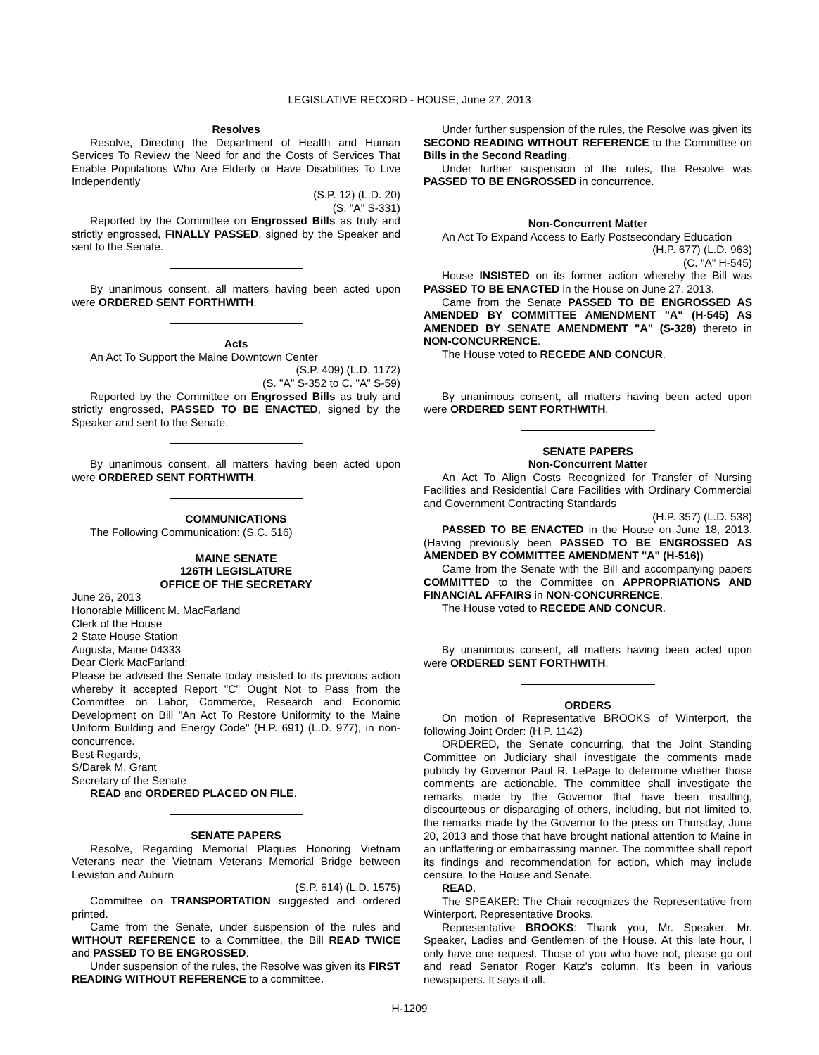LEGISLATIVE RECORD - HOUSE, June 27, 2013
Resolves
Resolve, Directing the Department of Health and Human Services To Review the Need for and the Costs of Services That Enable Populations Who Are Elderly or Have Disabilities To Live Independently
(S.P. 12) (L.D. 20)
(S. "A" S-331)
Reported by the Committee on Engrossed Bills as truly and strictly engrossed, FINALLY PASSED, signed by the Speaker and sent to the Senate.
By unanimous consent, all matters having been acted upon were ORDERED SENT FORTHWITH.
Acts
An Act To Support the Maine Downtown Center
(S.P. 409) (L.D. 1172)
(S. "A" S-352 to C. "A" S-59)
Reported by the Committee on Engrossed Bills as truly and strictly engrossed, PASSED TO BE ENACTED, signed by the Speaker and sent to the Senate.
By unanimous consent, all matters having been acted upon were ORDERED SENT FORTHWITH.
COMMUNICATIONS
The Following Communication: (S.C. 516)
MAINE SENATE
126TH LEGISLATURE
OFFICE OF THE SECRETARY
June 26, 2013
Honorable Millicent M. MacFarland
Clerk of the House
2 State House Station
Augusta, Maine 04333
Dear Clerk MacFarland:
Please be advised the Senate today insisted to its previous action whereby it accepted Report "C" Ought Not to Pass from the Committee on Labor, Commerce, Research and Economic Development on Bill "An Act To Restore Uniformity to the Maine Uniform Building and Energy Code" (H.P. 691) (L.D. 977), in non-concurrence.
Best Regards,
S/Darek M. Grant
Secretary of the Senate
READ and ORDERED PLACED ON FILE.
SENATE PAPERS
Resolve, Regarding Memorial Plaques Honoring Vietnam Veterans near the Vietnam Veterans Memorial Bridge between Lewiston and Auburn
(S.P. 614) (L.D. 1575)
Committee on TRANSPORTATION suggested and ordered printed.
Came from the Senate, under suspension of the rules and WITHOUT REFERENCE to a Committee, the Bill READ TWICE and PASSED TO BE ENGROSSED.
Under suspension of the rules, the Resolve was given its FIRST READING WITHOUT REFERENCE to a committee.
Under further suspension of the rules, the Resolve was given its SECOND READING WITHOUT REFERENCE to the Committee on Bills in the Second Reading.
Under further suspension of the rules, the Resolve was PASSED TO BE ENGROSSED in concurrence.
Non-Concurrent Matter
An Act To Expand Access to Early Postsecondary Education
(H.P. 677) (L.D. 963)
(C. "A" H-545)
House INSISTED on its former action whereby the Bill was PASSED TO BE ENACTED in the House on June 27, 2013.
Came from the Senate PASSED TO BE ENGROSSED AS AMENDED BY COMMITTEE AMENDMENT "A" (H-545) AS AMENDED BY SENATE AMENDMENT "A" (S-328) thereto in NON-CONCURRENCE.
The House voted to RECEDE AND CONCUR.
By unanimous consent, all matters having been acted upon were ORDERED SENT FORTHWITH.
SENATE PAPERS
Non-Concurrent Matter
An Act To Align Costs Recognized for Transfer of Nursing Facilities and Residential Care Facilities with Ordinary Commercial and Government Contracting Standards
(H.P. 357) (L.D. 538)
PASSED TO BE ENACTED in the House on June 18, 2013. (Having previously been PASSED TO BE ENGROSSED AS AMENDED BY COMMITTEE AMENDMENT "A" (H-516))
Came from the Senate with the Bill and accompanying papers COMMITTED to the Committee on APPROPRIATIONS AND FINANCIAL AFFAIRS in NON-CONCURRENCE.
The House voted to RECEDE AND CONCUR.
By unanimous consent, all matters having been acted upon were ORDERED SENT FORTHWITH.
ORDERS
On motion of Representative BROOKS of Winterport, the following Joint Order: (H.P. 1142)
ORDERED, the Senate concurring, that the Joint Standing Committee on Judiciary shall investigate the comments made publicly by Governor Paul R. LePage to determine whether those comments are actionable. The committee shall investigate the remarks made by the Governor that have been insulting, discourteous or disparaging of others, including, but not limited to, the remarks made by the Governor to the press on Thursday, June 20, 2013 and those that have brought national attention to Maine in an unflattering or embarrassing manner. The committee shall report its findings and recommendation for action, which may include censure, to the House and Senate.
READ.
The SPEAKER: The Chair recognizes the Representative from Winterport, Representative Brooks.
Representative BROOKS: Thank you, Mr. Speaker. Mr. Speaker, Ladies and Gentlemen of the House. At this late hour, I only have one request. Those of you who have not, please go out and read Senator Roger Katz's column. It's been in various newspapers. It says it all.
H-1209